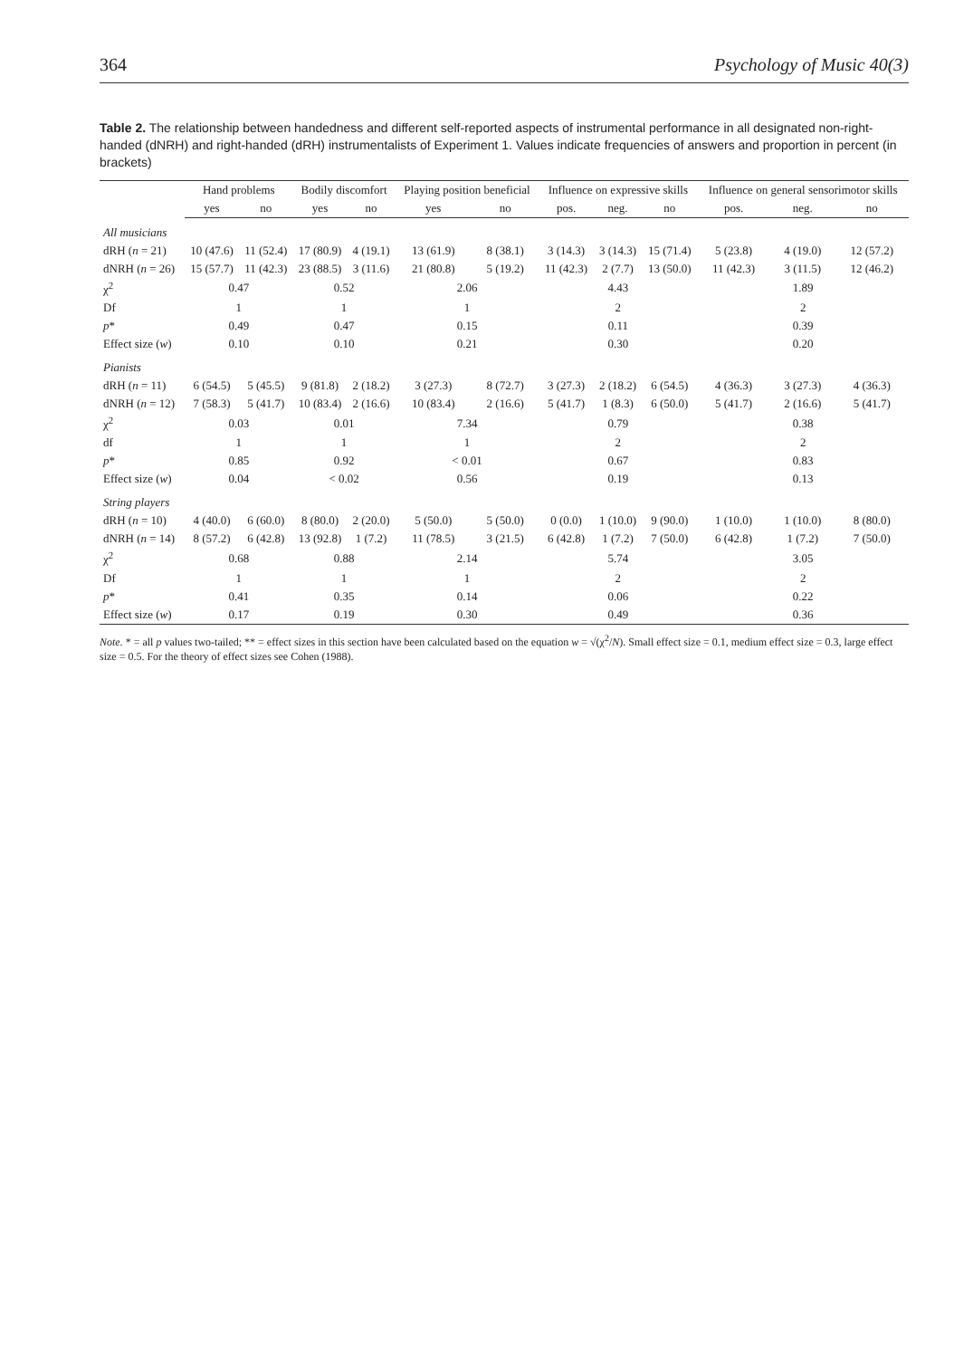364 Psychology of Music 40(3)
Table 2. The relationship between handedness and different self-reported aspects of instrumental performance in all designated non-right-handed (dNRH) and right-handed (dRH) instrumentalists of Experiment 1. Values indicate frequencies of answers and proportion in percent (in brackets)
| | Hand problems | | Bodily discomfort | | Playing position beneficial | | Influence on expressive skills | | | Influence on general sensorimotor skills | | |
| --- | --- | --- | --- | --- | --- | --- | --- | --- | --- | --- | --- | --- |
| | yes | no | yes | no | yes | no | pos. | neg. | no | pos. | neg. | no |
| All musicians | | | | | | | | | | | | |
| dRH ( n = 21) | 10 (47.6) | 11 (52.4) | 17 (80.9) | 4 (19.1) | 13 (61.9) | 8 (38.1) | 3 (14.3) | 3 (14.3) | 15 (71.4) | 5 (23.8) | 4 (19.0) | 12 (57.2) |
| dNRH ( n = 26) | 15 (57.7) | 11 (42.3) | 23 (88.5) | 3 (11.6) | 21 (80.8) | 5 (19.2) | 11 (42.3) | 2 (7.7) | 13 (50.0) | 11 (42.3) | 3 (11.5) | 12 (46.2) |
| χ<sup>2</sup> | 0.47 | | 0.52 | | 2.06 | | 4.43 | | | 1.89 | | |
| Df | 1 | | 1 | | 1 | | 2 | | | 2 | | |
| p * | 0.49 | | 0.47 | | 0.15 | | 0.11 | | | 0.39 | | |
| Effect size ( w ) | 0.10 | | 0.10 | | 0.21 | | 0.30 | | | 0.20 | | |
| Pianists | | | | | | | | | | | | |
| dRH ( n = 11) | 6 (54.5) | 5 (45.5) | 9 (81.8) | 2 (18.2) | 3 (27.3) | 8 (72.7) | 3 (27.3) | 2 (18.2) | 6 (54.5) | 4 (36.3) | 3 (27.3) | 4 (36.3) |
| dNRH ( n = 12) | 7 (58.3) | 5 (41.7) | 10 (83.4) | 2 (16.6) | 10 (83.4) | 2 (16.6) | 5 (41.7) | 1 (8.3) | 6 (50.0) | 5 (41.7) | 2 (16.6) | 5 (41.7) |
| χ<sup>2</sup> | 0.03 | | 0.01 | | 7.34 | | 0.79 | | | 0.38 | | |
| df | 1 | | 1 | | 1 | | 2 | | | 2 | | |
| p * | 0.85 | | 0.92 | | < 0.01 | | 0.67 | | | 0.83 | | |
| Effect size ( w ) | 0.04 | | < 0.02 | | 0.56 | | 0.19 | | | 0.13 | | |
| String players | | | | | | | | | | | | |
| dRH ( n = 10) | 4 (40.0) | 6 (60.0) | 8 (80.0) | 2 (20.0) | 5 (50.0) | 5 (50.0) | 0 (0.0) | 1 (10.0) | 9 (90.0) | 1 (10.0) | 1 (10.0) | 8 (80.0) |
| dNRH ( n = 14) | 8 (57.2) | 6 (42.8) | 13 (92.8) | 1 (7.2) | 11 (78.5) | 3 (21.5) | 6 (42.8) | 1 (7.2) | 7 (50.0) | 6 (42.8) | 1 (7.2) | 7 (50.0) |
| χ<sup>2</sup> | 0.68 | | 0.88 | | 2.14 | | 5.74 | | | 3.05 | | |
| Df | 1 | | 1 | | 1 | | 2 | | | 2 | | |
| p * | 0.41 | | 0.35 | | 0.14 | | 0.06 | | | 0.22 | | |
| Effect size ( w ) | 0.17 | | 0.19 | | 0.30 | | 0.49 | | | 0.36 | | |
Note. * = all p values two-tailed; ** = effect sizes in this section have been calculated based on the equation w = √(χ<sup>2</sup>/N). Small effect size = 0.1, medium effect size = 0.3, large effect size = 0.5. For the theory of effect sizes see Cohen (1988).